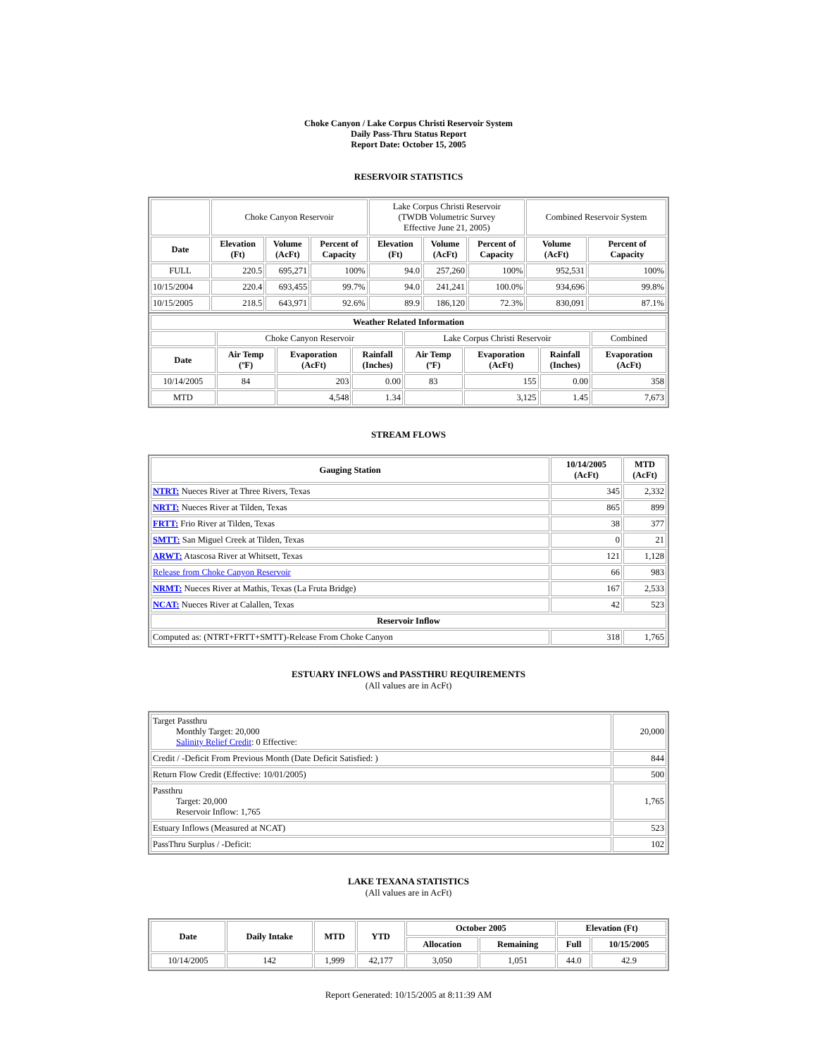Choke Canyon / Lake Corpus Christi Reservoir System
Daily Pass-Thru Status Report
Report Date: October 15, 2005
RESERVOIR STATISTICS
| | Choke Canyon Reservoir | | | Lake Corpus Christi Reservoir (TWDB Volumetric Survey Effective June 21, 2005) | | | Combined Reservoir System | |
| Date | Elevation (Ft) | Volume (AcFt) | Percent of Capacity | Elevation (Ft) | Volume (AcFt) | Percent of Capacity | Volume (AcFt) | Percent of Capacity |
| FULL | 220.5 | 695,271 | 100% | 94.0 | 257,260 | 100% | 952,531 | 100% |
| 10/15/2004 | 220.4 | 693,455 | 99.7% | 94.0 | 241,241 | 100.0% | 934,696 | 99.8% |
| 10/15/2005 | 218.5 | 643,971 | 92.6% | 89.9 | 186,120 | 72.3% | 830,091 | 87.1% |
| Weather Related Information | | | | | | | |
| --- | --- | --- | --- | --- | --- | --- | --- |
| | Choke Canyon Reservoir | | | Lake Corpus Christi Reservoir | | | Combined |
| Date | Air Temp (ºF) | Evaporation (AcFt) | Rainfall (Inches) | Air Temp (ºF) | Evaporation (AcFt) | Rainfall (Inches) | Evaporation (AcFt) |
| 10/14/2005 | 84 | 203 | 0.00 | 83 | 155 | 0.00 | 358 |
| MTD | | 4,548 | 1.34 | | 3,125 | 1.45 | 7,673 |
STREAM FLOWS
| Gauging Station | 10/14/2005 (AcFt) | MTD (AcFt) |
| --- | --- | --- |
| NTRT: Nueces River at Three Rivers, Texas | 345 | 2,332 |
| NRTT: Nueces River at Tilden, Texas | 865 | 899 |
| FRTT: Frio River at Tilden, Texas | 38 | 377 |
| SMTT: San Miguel Creek at Tilden, Texas | 0 | 21 |
| ARWT: Atascosa River at Whitsett, Texas | 121 | 1,128 |
| Release from Choke Canyon Reservoir | 66 | 983 |
| NRMT: Nueces River at Mathis, Texas (La Fruta Bridge) | 167 | 2,533 |
| NCAT: Nueces River at Calallen, Texas | 42 | 523 |
| Reservoir Inflow | | |
| Computed as: (NTRT+FRTT+SMTT)-Release From Choke Canyon | 318 | 1,765 |
ESTUARY INFLOWS and PASSTHRU REQUIREMENTS
(All values are in AcFt)
| Target Passthru Monthly Target: 20,000 Salinity Relief Credit : 0 Effective: | 20,000 |
| Credit / -Deficit From Previous Month (Date Deficit Satisfied: ) | 844 |
| Return Flow Credit (Effective: 10/01/2005) | 500 |
| Passthru Target: 20,000 Reservoir Inflow: 1,765 | 1,765 |
| Estuary Inflows (Measured at NCAT) | 523 |
| PassThru Surplus / -Deficit: | 102 |
LAKE TEXANA STATISTICS
(All values are in AcFt)
| Date | Daily Intake | MTD | YTD | October 2005 | | Elevation (Ft) | |
| --- | --- | --- | --- | --- | --- | --- | --- |
| | | | | Allocation | Remaining | Full | 10/15/2005 |
| 10/14/2005 | 142 | 1,999 | 42,177 | 3,050 | 1,051 | 44.0 | 42.9 |
Report Generated: 10/15/2005 at 8:11:39 AM